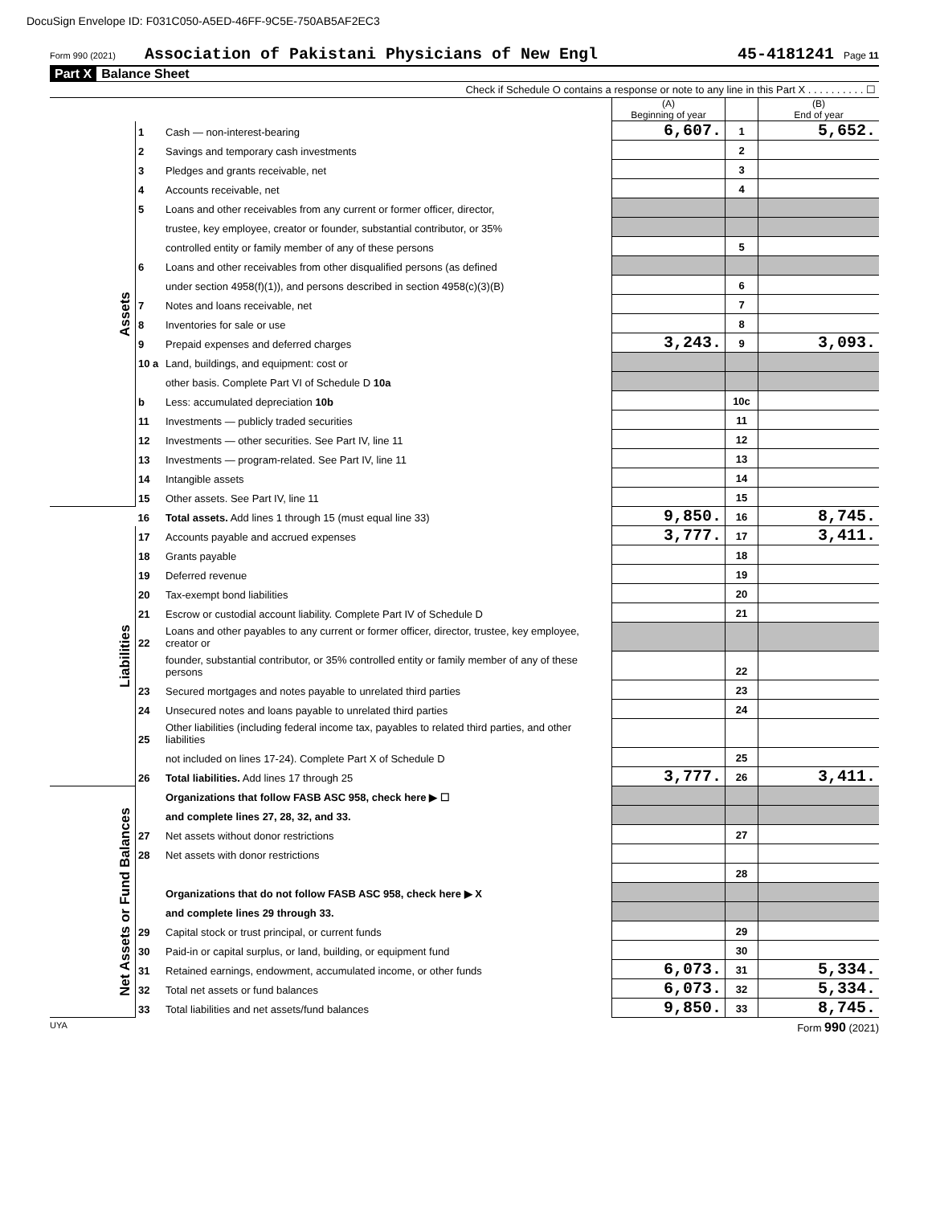DocuSign Envelope ID: F031C050-A5ED-46FF-9C5E-750AB5AF2EC3
Form 990 (2021) Association of Pakistani Physicians of New Engl 45-4181241 Page 11
Part X Balance Sheet
Check if Schedule O contains a response or note to any line in this Part X . . . . . . . . . . ☐
| | | | (A) Beginning of year | | (B) End of year |
| Assets | 1 | Cash — non-interest-bearing | 6,607. | 1 | 5,652. |
| | 2 | Savings and temporary cash investments | | 2 | |
| | 3 | Pledges and grants receivable, net | | 3 | |
| | 4 | Accounts receivable, net | | 4 | |
| | 5 | Loans and other receivables from any current or former officer, director, | | | |
| | | trustee, key employee, creator or founder, substantial contributor, or 35% | | | |
| | | controlled entity or family member of any of these persons | | 5 | |
| | 6 | Loans and other receivables from other disqualified persons (as defined | | | |
| | | under section 4958(f)(1)), and persons described in section 4958(c)(3)(B) | | 6 | |
| | 7 | Notes and loans receivable, net | | 7 | |
| | 8 | Inventories for sale or use | | 8 | |
| | 9 | Prepaid expenses and deferred charges | 3,243. | 9 | 3,093. |
| | 10 a | Land, buildings, and equipment: cost or | | | |
| | | other basis. Complete Part VI of Schedule D 10a | | | |
| | b | Less: accumulated depreciation 10b | | 10c | |
| | 11 | Investments — publicly traded securities | | 11 | |
| | 12 | Investments — other securities. See Part IV, line 11 | | 12 | |
| | 13 | Investments — program-related. See Part IV, line 11 | | 13 | |
| | 14 | Intangible assets | | 14 | |
| | 15 | Other assets. See Part IV, line 11 | | 15 | |
| | 16 | Total assets. Add lines 1 through 15 (must equal line 33) | 9,850. | 16 | 8,745. |
| Liabilities | 17 | Accounts payable and accrued expenses | 3,777. | 17 | 3,411. |
| | 18 | Grants payable | | 18 | |
| | 19 | Deferred revenue | | 19 | |
| | 20 | Tax-exempt bond liabilities | | 20 | |
| | 21 | Escrow or custodial account liability. Complete Part IV of Schedule D | | 21 | |
| | 22 | Loans and other payables to any current or former officer, director, trustee, key employee, creator or | | | |
| | | founder, substantial contributor, or 35% controlled entity or family member of any of these persons | | 22 | |
| | 23 | Secured mortgages and notes payable to unrelated third parties | | 23 | |
| | 24 | Unsecured notes and loans payable to unrelated third parties | | 24 | |
| | 25 | Other liabilities (including federal income tax, payables to related third parties, and other liabilities | | | |
| | | not included on lines 17-24). Complete Part X of Schedule D | | 25 | |
| | 26 | Total liabilities. Add lines 17 through 25 | 3,777. | 26 | 3,411. |
| Net Assets or Fund Balances | | Organizations that follow FASB ASC 958, check here ▶ ☐ | | | |
| | | and complete lines 27, 28, 32, and 33. | | | |
| | 27 | Net assets without donor restrictions | | 27 | |
| | 28 | Net assets with donor restrictions | | | |
| | | | | 28 | |
| | | Organizations that do not follow FASB ASC 958, check here ▶ X | | | |
| | | and complete lines 29 through 33. | | | |
| | 29 | Capital stock or trust principal, or current funds | | 29 | |
| | 30 | Paid-in or capital surplus, or land, building, or equipment fund | | 30 | |
| | 31 | Retained earnings, endowment, accumulated income, or other funds | 6,073. | 31 | 5,334. |
| | 32 | Total net assets or fund balances | 6,073. | 32 | 5,334. |
| | 33 | Total liabilities and net assets/fund balances | 9,850. | 33 | 8,745. |
UYA Form 990 (2021)